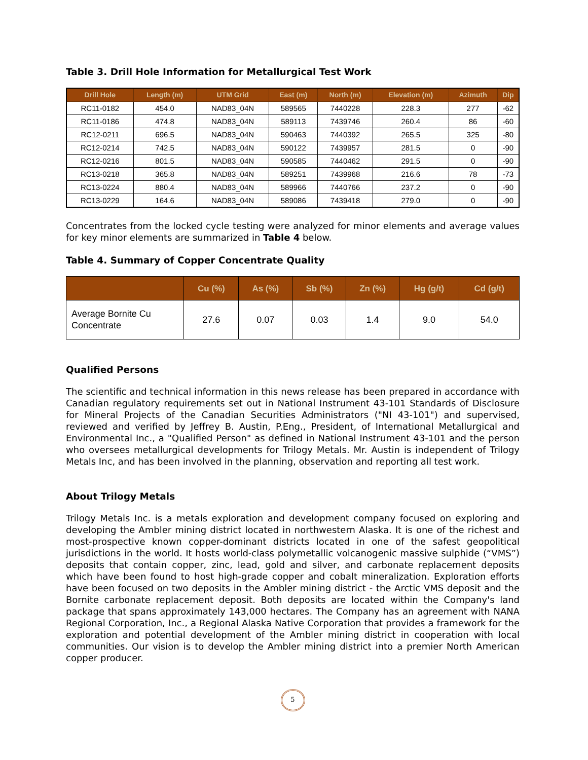Table 3. Drill Hole Information for Metallurgical Test Work
| Drill Hole | Length (m) | UTM Grid | East (m) | North (m) | Elevation (m) | Azimuth | Dip |
| --- | --- | --- | --- | --- | --- | --- | --- |
| RC11-0182 | 454.0 | NAD83_04N | 589565 | 7440228 | 228.3 | 277 | -62 |
| RC11-0186 | 474.8 | NAD83_04N | 589113 | 7439746 | 260.4 | 86 | -60 |
| RC12-0211 | 696.5 | NAD83_04N | 590463 | 7440392 | 265.5 | 325 | -80 |
| RC12-0214 | 742.5 | NAD83_04N | 590122 | 7439957 | 281.5 | 0 | -90 |
| RC12-0216 | 801.5 | NAD83_04N | 590585 | 7440462 | 291.5 | 0 | -90 |
| RC13-0218 | 365.8 | NAD83_04N | 589251 | 7439968 | 216.6 | 78 | -73 |
| RC13-0224 | 880.4 | NAD83_04N | 589966 | 7440766 | 237.2 | 0 | -90 |
| RC13-0229 | 164.6 | NAD83_04N | 589086 | 7439418 | 279.0 | 0 | -90 |
Concentrates from the locked cycle testing were analyzed for minor elements and average values for key minor elements are summarized in Table 4 below.
Table 4. Summary of Copper Concentrate Quality
| | Cu (%) | As (%) | Sb (%) | Zn (%) | Hg (g/t) | Cd (g/t) |
| --- | --- | --- | --- | --- | --- | --- |
| Average Bornite Cu Concentrate | 27.6 | 0.07 | 0.03 | 1.4 | 9.0 | 54.0 |
Qualified Persons
The scientific and technical information in this news release has been prepared in accordance with Canadian regulatory requirements set out in National Instrument 43-101 Standards of Disclosure for Mineral Projects of the Canadian Securities Administrators ("NI 43-101") and supervised, reviewed and verified by Jeffrey B. Austin, P.Eng., President, of International Metallurgical and Environmental Inc., a "Qualified Person" as defined in National Instrument 43-101 and the person who oversees metallurgical developments for Trilogy Metals. Mr. Austin is independent of Trilogy Metals Inc, and has been involved in the planning, observation and reporting all test work.
About Trilogy Metals
Trilogy Metals Inc. is a metals exploration and development company focused on exploring and developing the Ambler mining district located in northwestern Alaska. It is one of the richest and most-prospective known copper-dominant districts located in one of the safest geopolitical jurisdictions in the world. It hosts world-class polymetallic volcanogenic massive sulphide (“VMS”) deposits that contain copper, zinc, lead, gold and silver, and carbonate replacement deposits which have been found to host high-grade copper and cobalt mineralization. Exploration efforts have been focused on two deposits in the Ambler mining district - the Arctic VMS deposit and the Bornite carbonate replacement deposit. Both deposits are located within the Company's land package that spans approximately 143,000 hectares. The Company has an agreement with NANA Regional Corporation, Inc., a Regional Alaska Native Corporation that provides a framework for the exploration and potential development of the Ambler mining district in cooperation with local communities. Our vision is to develop the Ambler mining district into a premier North American copper producer.
5